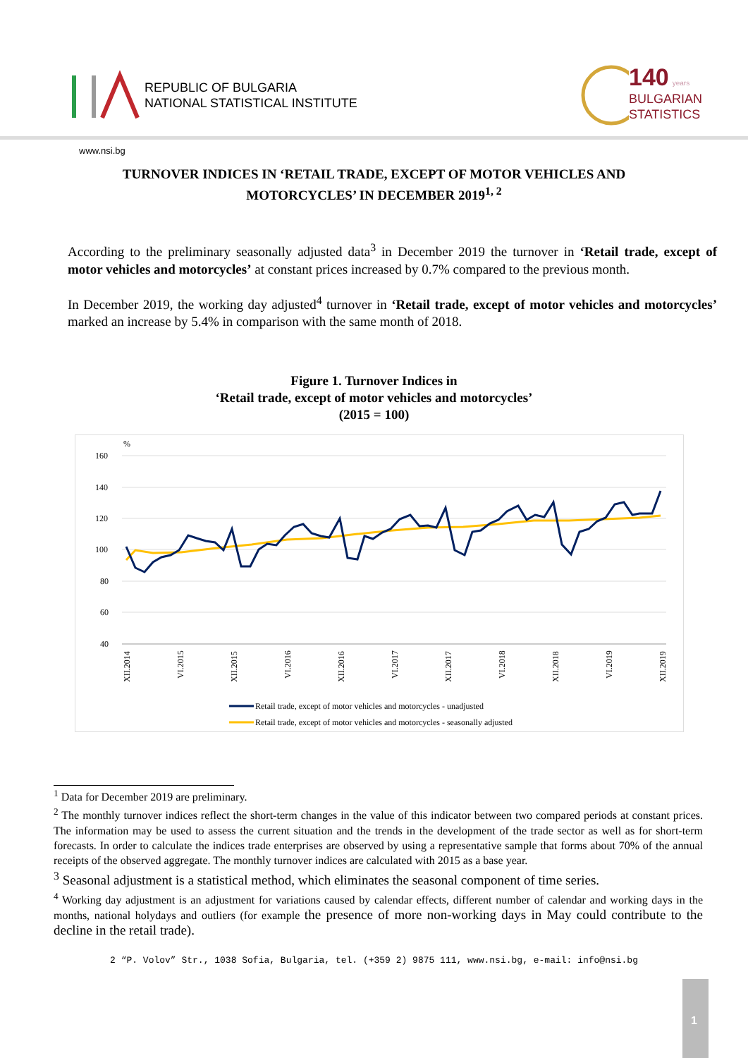REPUBLIC OF BULGARIA
NATIONAL STATISTICAL INSTITUTE
140 years
BULGARIAN
STATISTICS
www.nsi.bg
TURNOVER INDICES IN ‘RETAIL TRADE, EXCEPT OF MOTOR VEHICLES AND MOTORCYCLES’ IN DECEMBER 2019<sup>1, 2</sup>
According to the preliminary seasonally adjusted data<sup>3</sup> in December 2019 the turnover in ‘Retail trade, except of motor vehicles and motorcycles’ at constant prices increased by 0.7% compared to the previous month.
In December 2019, the working day adjusted<sup>4</sup> turnover in ‘Retail trade, except of motor vehicles and motorcycles’ marked an increase by 5.4% in comparison with the same month of 2018.
Figure 1. Turnover Indices in
‘Retail trade, except of motor vehicles and motorcycles’
(2015 = 100)
%
160
140
120
100
80
60
40
XII.2014
VI.2015
XII.2015
VI.2016
XII.2016
VI.2017
XII.2017
VI.2018
XII.2018
VI.2019
XII.2019
Retail trade, except of motor vehicles and motorcycles - unadjusted
Retail trade, except of motor vehicles and motorcycles - seasonally adjusted
<sup>1</sup> Data for December 2019 are preliminary.
<sup>2</sup> The monthly turnover indices reflect the short-term changes in the value of this indicator between two compared periods at constant prices. The information may be used to assess the current situation and the trends in the development of the trade sector as well as for short-term forecasts. In order to calculate the indices trade enterprises are observed by using a representative sample that forms about 70% of the annual receipts of the observed aggregate. The monthly turnover indices are calculated with 2015 as a base year.
<sup>3</sup> Seasonal adjustment is a statistical method, which eliminates the seasonal component of time series.
<sup>4</sup> Working day adjustment is an adjustment for variations caused by calendar effects, different number of calendar and working days in the months, national holydays and outliers (for example the presence of more non-working days in May could contribute to the decline in the retail trade).
2 “P. Volov” Str., 1038 Sofia, Bulgaria, tel. (+359 2) 9875 111, www.nsi.bg, e-mail: info@nsi.bg
1